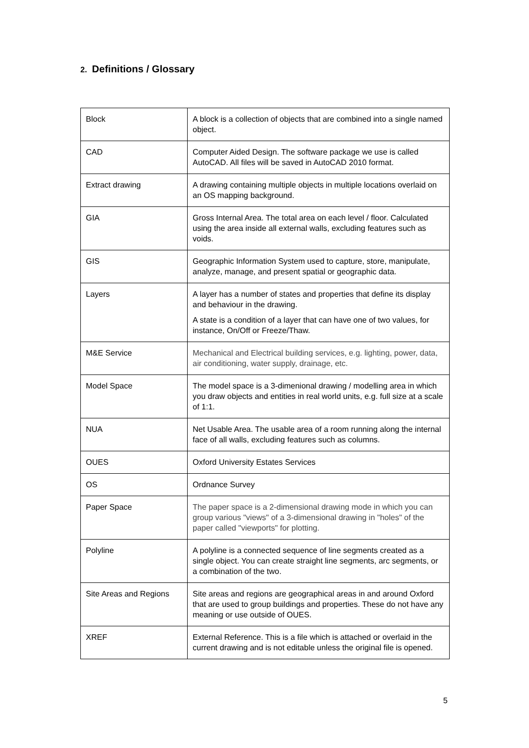2. Definitions / Glossary
| Block | A block is a collection of objects that are combined into a single named object. |
| CAD | Computer Aided Design. The software package we use is called AutoCAD. All files will be saved in AutoCAD 2010 format. |
| Extract drawing | A drawing containing multiple objects in multiple locations overlaid on an OS mapping background. |
| GIA | Gross Internal Area. The total area on each level / floor. Calculated using the area inside all external walls, excluding features such as voids. |
| GIS | Geographic Information System used to capture, store, manipulate, analyze, manage, and present spatial or geographic data. |
| Layers | A layer has a number of states and properties that define its display and behaviour in the drawing. A state is a condition of a layer that can have one of two values, for instance, On/Off or Freeze/Thaw. |
| M&E Service | Mechanical and Electrical building services, e.g. lighting, power, data, air conditioning, water supply, drainage, etc. |
| Model Space | The model space is a 3-dimenional drawing / modelling area in which you draw objects and entities in real world units, e.g. full size at a scale of 1:1. |
| NUA | Net Usable Area. The usable area of a room running along the internal face of all walls, excluding features such as columns. |
| OUES | Oxford University Estates Services |
| OS | Ordnance Survey |
| Paper Space | The paper space is a 2-dimensional drawing mode in which you can group various "views" of a 3-dimensional drawing in "holes" of the paper called "viewports" for plotting. |
| Polyline | A polyline is a connected sequence of line segments created as a single object. You can create straight line segments, arc segments, or a combination of the two. |
| Site Areas and Regions | Site areas and regions are geographical areas in and around Oxford that are used to group buildings and properties. These do not have any meaning or use outside of OUES. |
| XREF | External Reference. This is a file which is attached or overlaid in the current drawing and is not editable unless the original file is opened. |
5